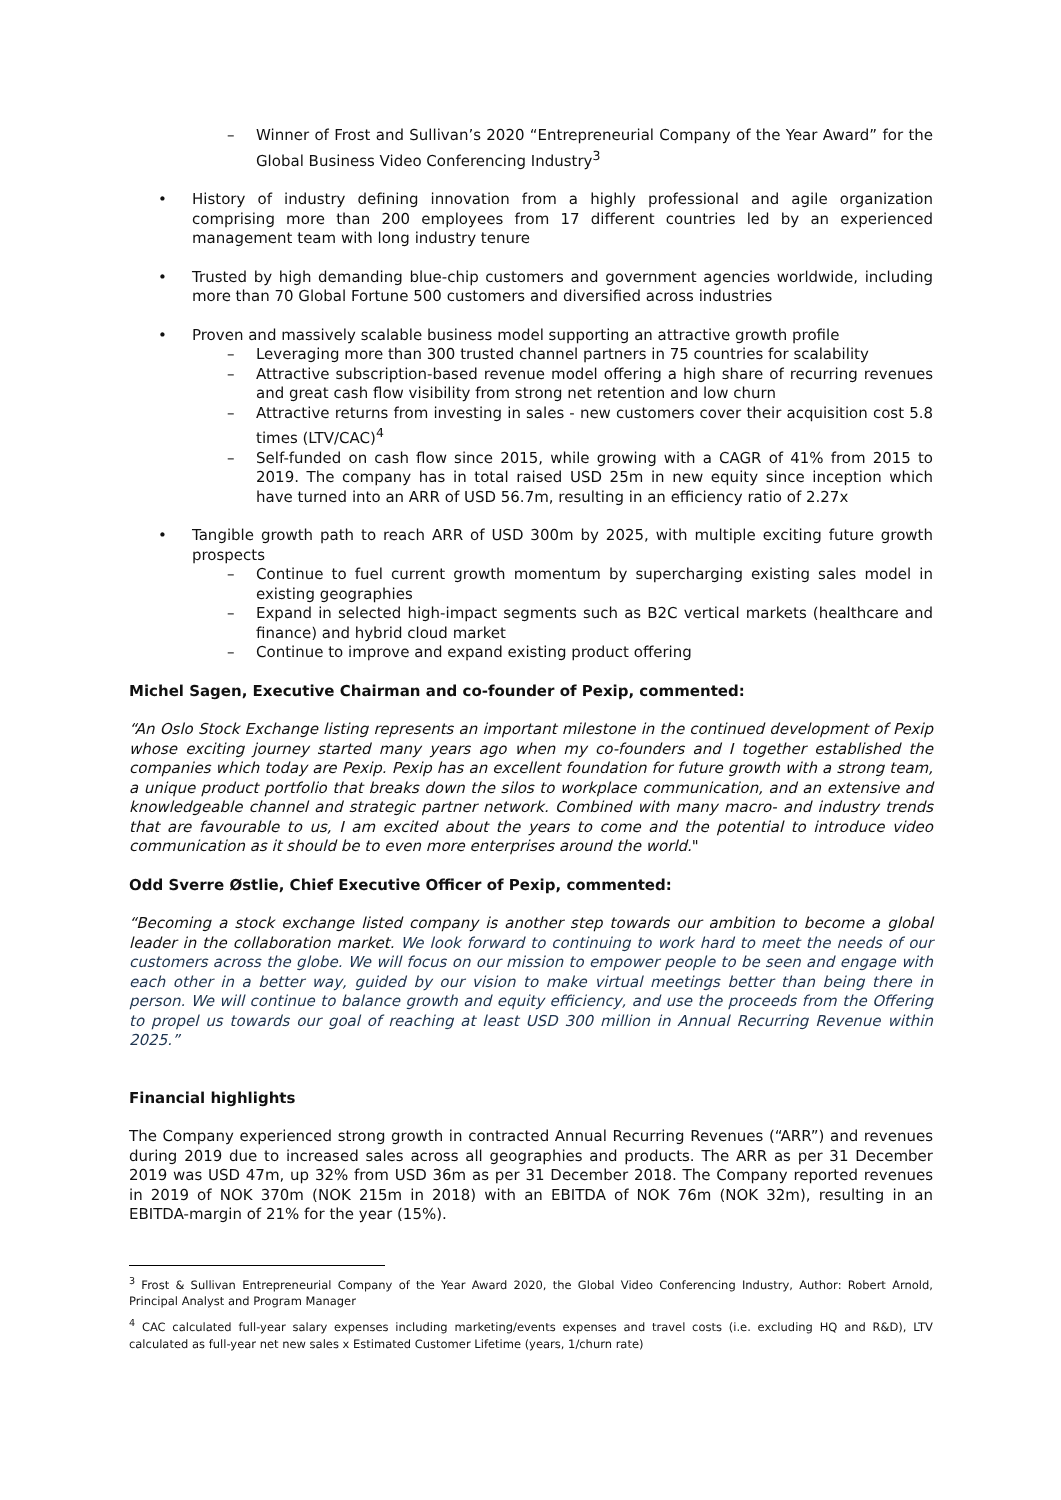– Winner of Frost and Sullivan’s 2020 “Entrepreneurial Company of the Year Award” for the Global Business Video Conferencing Industry<sup>3</sup>
• History of industry defining innovation from a highly professional and agile organization comprising more than 200 employees from 17 different countries led by an experienced management team with long industry tenure
• Trusted by high demanding blue-chip customers and government agencies worldwide, including more than 70 Global Fortune 500 customers and diversified across industries
• Proven and massively scalable business model supporting an attractive growth profile
– Leveraging more than 300 trusted channel partners in 75 countries for scalability
– Attractive subscription-based revenue model offering a high share of recurring revenues and great cash flow visibility from strong net retention and low churn
– Attractive returns from investing in sales - new customers cover their acquisition cost 5.8 times (LTV/CAC)<sup>4</sup>
– Self-funded on cash flow since 2015, while growing with a CAGR of 41% from 2015 to 2019. The company has in total raised USD 25m in new equity since inception which have turned into an ARR of USD 56.7m, resulting in an efficiency ratio of 2.27x
• Tangible growth path to reach ARR of USD 300m by 2025, with multiple exciting future growth prospects
– Continue to fuel current growth momentum by supercharging existing sales model in existing geographies
– Expand in selected high-impact segments such as B2C vertical markets (healthcare and finance) and hybrid cloud market
– Continue to improve and expand existing product offering
Michel Sagen, Executive Chairman and co-founder of Pexip, commented:
“An Oslo Stock Exchange listing represents an important milestone in the continued development of Pexip whose exciting journey started many years ago when my co-founders and I together established the companies which today are Pexip. Pexip has an excellent foundation for future growth with a strong team, a unique product portfolio that breaks down the silos to workplace communication, and an extensive and knowledgeable channel and strategic partner network. Combined with many macro- and industry trends that are favourable to us, I am excited about the years to come and the potential to introduce video communication as it should be to even more enterprises around the world."
Odd Sverre Østlie, Chief Executive Officer of Pexip, commented:
“Becoming a stock exchange listed company is another step towards our ambition to become a global leader in the collaboration market. We look forward to continuing to work hard to meet the needs of our customers across the globe. We will focus on our mission to empower people to be seen and engage with each other in a better way, guided by our vision to make virtual meetings better than being there in person. We will continue to balance growth and equity efficiency, and use the proceeds from the Offering to propel us towards our goal of reaching at least USD 300 million in Annual Recurring Revenue within 2025.”
Financial highlights
The Company experienced strong growth in contracted Annual Recurring Revenues (“ARR”) and revenues during 2019 due to increased sales across all geographies and products. The ARR as per 31 December 2019 was USD 47m, up 32% from USD 36m as per 31 December 2018. The Company reported revenues in 2019 of NOK 370m (NOK 215m in 2018) with an EBITDA of NOK 76m (NOK 32m), resulting in an EBITDA-margin of 21% for the year (15%).
<sup>3</sup> Frost & Sullivan Entrepreneurial Company of the Year Award 2020, the Global Video Conferencing Industry, Author: Robert Arnold, Principal Analyst and Program Manager
<sup>4</sup> CAC calculated full-year salary expenses including marketing/events expenses and travel costs (i.e. excluding HQ and R&D), LTV calculated as full-year net new sales x Estimated Customer Lifetime (years, 1/churn rate)